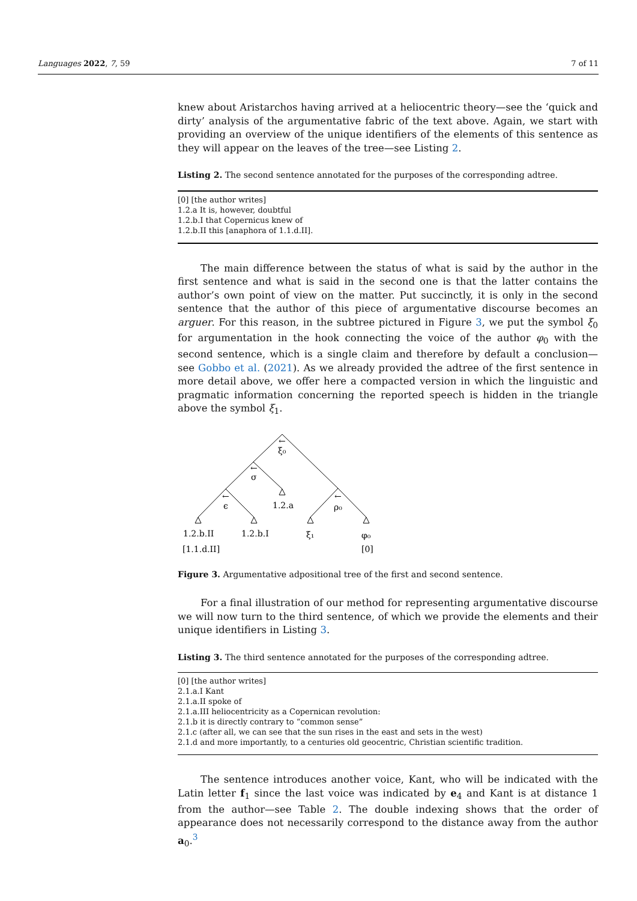Languages 2022, 7, 59 7 of 11
knew about Aristarchos having arrived at a heliocentric theory—see the ‘quick and dirty’ analysis of the argumentative fabric of the text above. Again, we start with providing an overview of the unique identifiers of the elements of this sentence as they will appear on the leaves of the tree—see Listing 2.
Listing 2. The second sentence annotated for the purposes of the corresponding adtree.
[0] [the author writes]
1.2.a It is, however, doubtful
1.2.b.I that Copernicus knew of
1.2.b.II this [anaphora of 1.1.d.II].
The main difference between the status of what is said by the author in the first sentence and what is said in the second one is that the latter contains the author’s own point of view on the matter. Put succinctly, it is only in the second sentence that the author of this piece of argumentative discourse becomes an arguer. For this reason, in the subtree pictured in Figure 3, we put the symbol ξ<sub>0</sub> for argumentation in the hook connecting the voice of the author φ<sub>0</sub> with the second sentence, which is a single claim and therefore by default a conclusion—see Gobbo et al. (2021). As we already provided the adtree of the first sentence in more detail above, we offer here a compacted version in which the linguistic and pragmatic information concerning the reported speech is hidden in the triangle above the symbol ξ<sub>1</sub>.
←
ξ₀
←
σ
←
ϵ
←
ρ₀
1.2.a
1.2.b.II
1.2.b.I
ξ₁
φ₀
[1.1.d.II]
[0]
Figure 3. Argumentative adpositional tree of the first and second sentence.
For a final illustration of our method for representing argumentative discourse we will now turn to the third sentence, of which we provide the elements and their unique identifiers in Listing 3.
Listing 3. The third sentence annotated for the purposes of the corresponding adtree.
[0] [the author writes]
2.1.a.I Kant
2.1.a.II spoke of
2.1.a.III heliocentricity as a Copernican revolution:
2.1.b it is directly contrary to “common sense”
2.1.c (after all, we can see that the sun rises in the east and sets in the west)
2.1.d and more importantly, to a centuries old geocentric, Christian scientific tradition.
The sentence introduces another voice, Kant, who will be indicated with the Latin letter f<sub>1</sub> since the last voice was indicated by e<sub>4</sub> and Kant is at distance 1 from the author—see Table 2. The double indexing shows that the order of appearance does not necessarily correspond to the distance away from the author a<sub>0</sub>.<sup>3</sup>